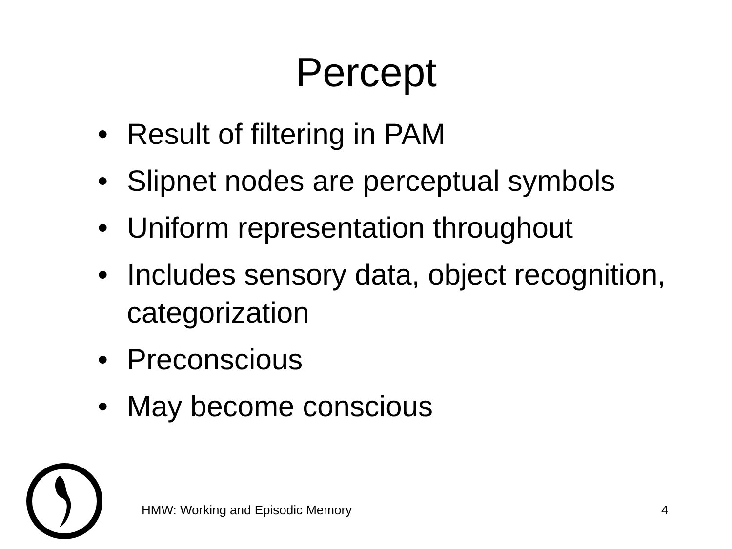Percept
• Result of filtering in PAM
• Slipnet nodes are perceptual symbols
• Uniform representation throughout
• Includes sensory data, object recognition, categorization
• Preconscious
• May become conscious
HMW: Working and Episodic Memory 4